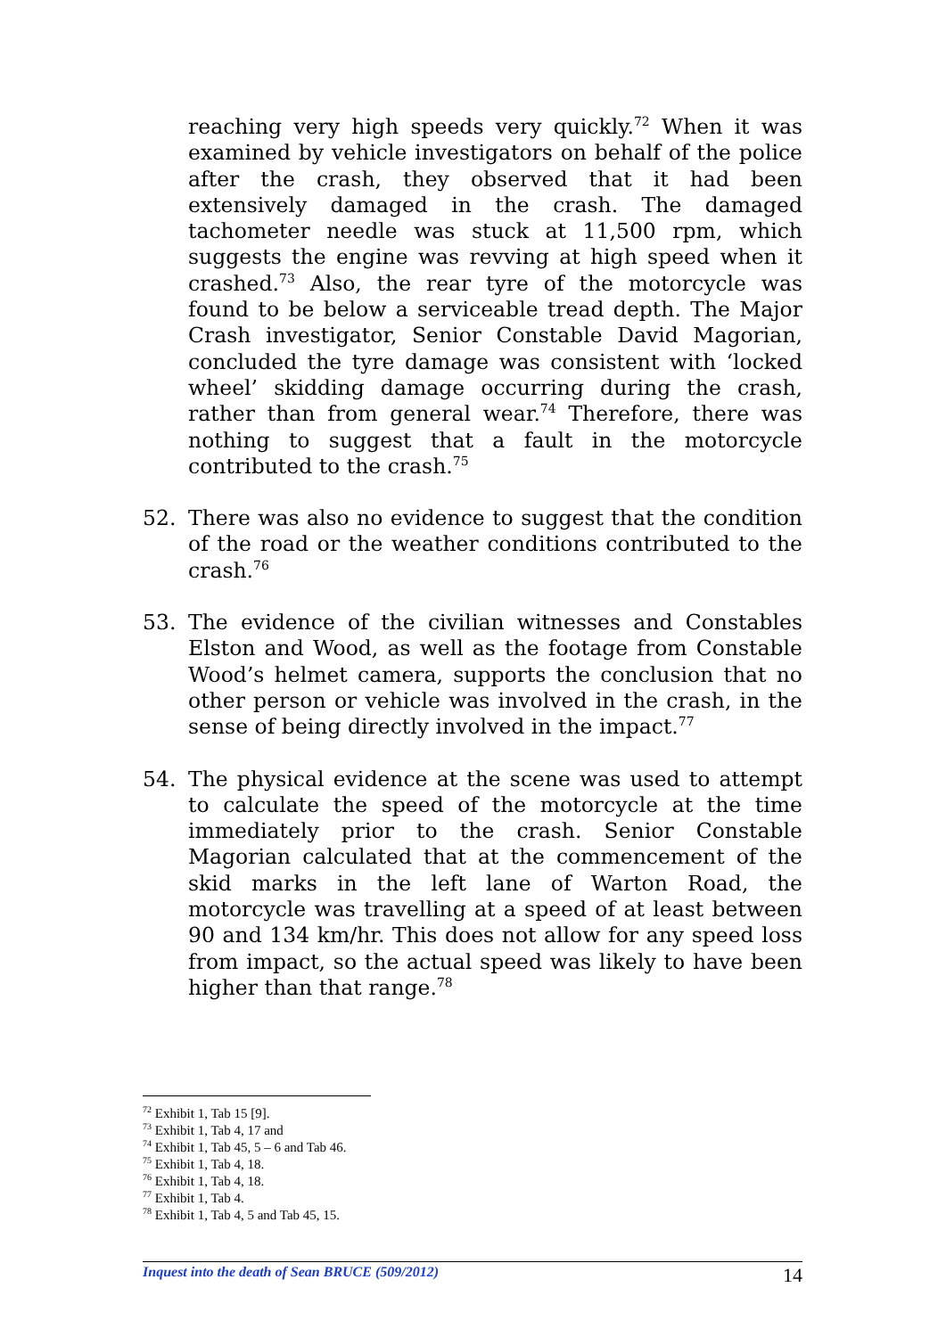reaching very high speeds very quickly.<sup>72</sup> When it was examined by vehicle investigators on behalf of the police after the crash, they observed that it had been extensively damaged in the crash. The damaged tachometer needle was stuck at 11,500 rpm, which suggests the engine was revving at high speed when it crashed.<sup>73</sup> Also, the rear tyre of the motorcycle was found to be below a serviceable tread depth. The Major Crash investigator, Senior Constable David Magorian, concluded the tyre damage was consistent with ‘locked wheel’ skidding damage occurring during the crash, rather than from general wear.<sup>74</sup> Therefore, there was nothing to suggest that a fault in the motorcycle contributed to the crash.<sup>75</sup>
52. There was also no evidence to suggest that the condition of the road or the weather conditions contributed to the crash.<sup>76</sup>
53. The evidence of the civilian witnesses and Constables Elston and Wood, as well as the footage from Constable Wood’s helmet camera, supports the conclusion that no other person or vehicle was involved in the crash, in the sense of being directly involved in the impact.<sup>77</sup>
54. The physical evidence at the scene was used to attempt to calculate the speed of the motorcycle at the time immediately prior to the crash. Senior Constable Magorian calculated that at the commencement of the skid marks in the left lane of Warton Road, the motorcycle was travelling at a speed of at least between 90 and 134 km/hr. This does not allow for any speed loss from impact, so the actual speed was likely to have been higher than that range.<sup>78</sup>
<sup>72</sup> Exhibit 1, Tab 15 [9].
<sup>73</sup> Exhibit 1, Tab 4, 17 and
<sup>74</sup> Exhibit 1, Tab 45, 5 – 6 and Tab 46.
<sup>75</sup> Exhibit 1, Tab 4, 18.
<sup>76</sup> Exhibit 1, Tab 4, 18.
<sup>77</sup> Exhibit 1, Tab 4.
<sup>78</sup> Exhibit 1, Tab 4, 5 and Tab 45, 15.
Inquest into the death of Sean BRUCE (509/2012) 14